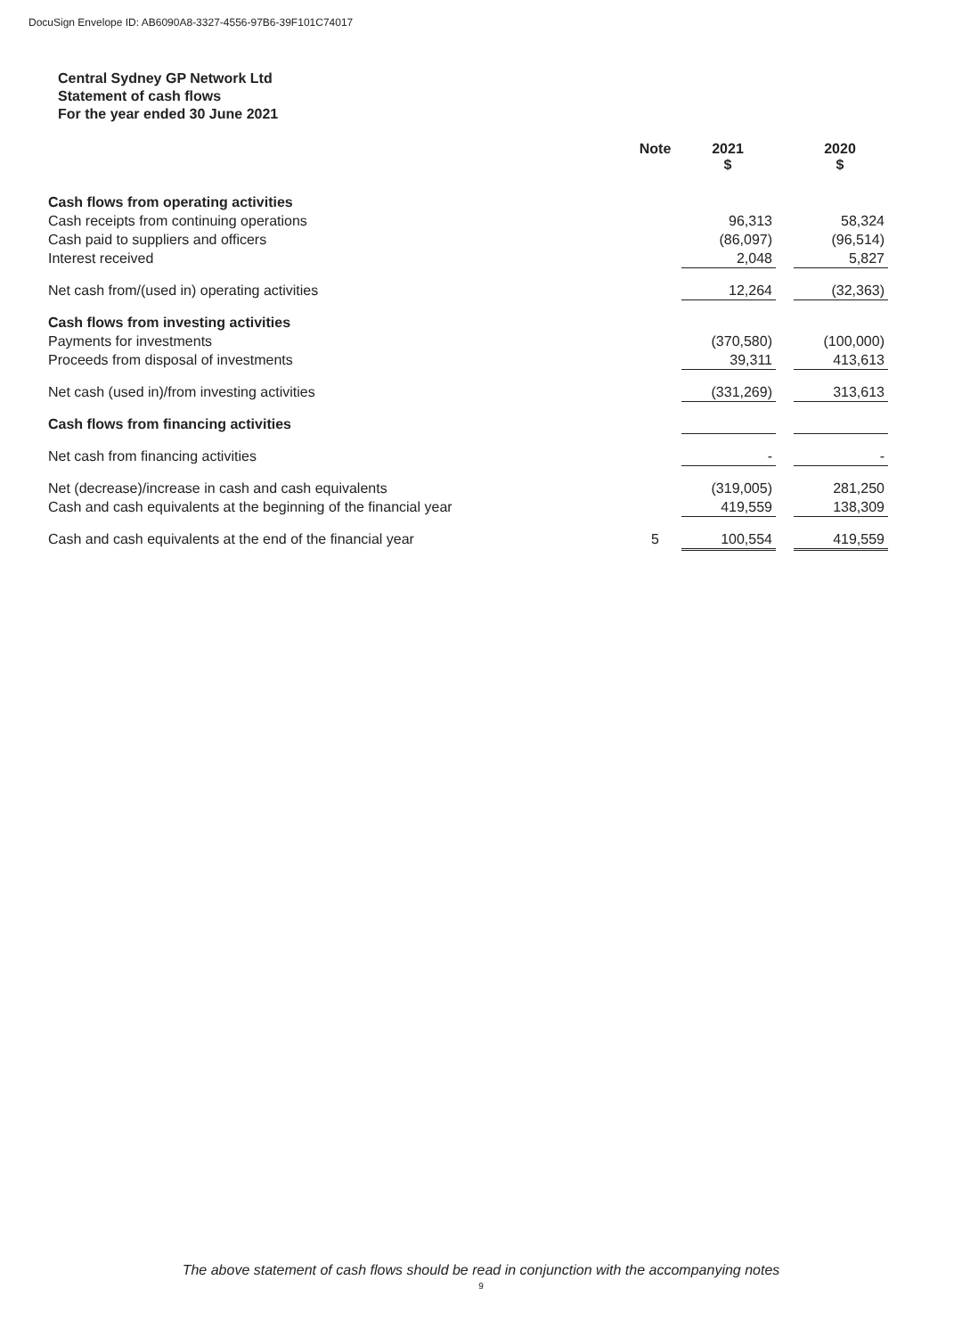DocuSign Envelope ID: AB6090A8-3327-4556-97B6-39F101C74017
Central Sydney GP Network Ltd
Statement of cash flows
For the year ended 30 June 2021
| | Note | 2021 $ | | 2020 $ |
| --- | --- | --- | --- | --- |
| Cash flows from operating activities | | | | |
| Cash receipts from continuing operations | | 96,313 | | 58,324 |
| Cash paid to suppliers and officers | | (86,097) | | (96,514) |
| Interest received | | 2,048 | | 5,827 |
| Net cash from/(used in) operating activities | | 12,264 | | (32,363) |
| Cash flows from investing activities | | | | |
| Payments for investments | | (370,580) | | (100,000) |
| Proceeds from disposal of investments | | 39,311 | | 413,613 |
| Net cash (used in)/from investing activities | | (331,269) | | 313,613 |
| Cash flows from financing activities | | | | |
| Net cash from financing activities | | - | | - |
| Net (decrease)/increase in cash and cash equivalents | | (319,005) | | 281,250 |
| Cash and cash equivalents at the beginning of the financial year | | 419,559 | | 138,309 |
| Cash and cash equivalents at the end of the financial year | 5 | 100,554 | | 419,559 |
The above statement of cash flows should be read in conjunction with the accompanying notes
9